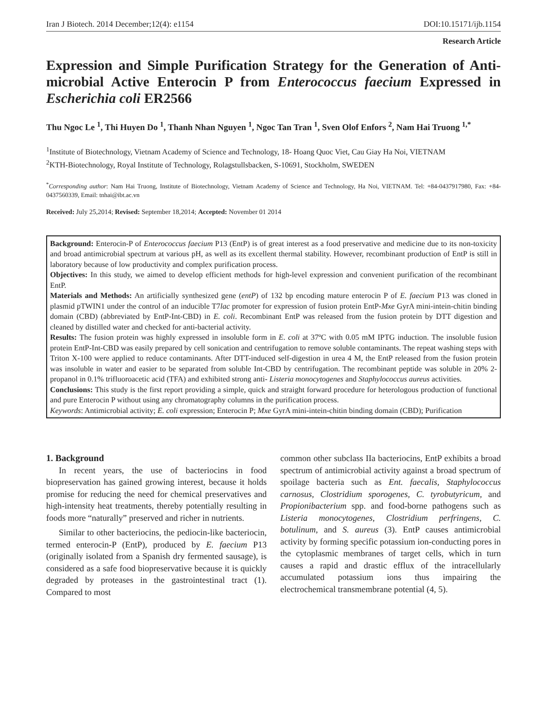Iran J Biotech. 2014 December;12(4): e1154 DOI:10.15171/ijb.1154
Research Article
Expression and Simple Purification Strategy for the Generation of Anti-microbial Active Enterocin P from Enterococcus faecium Expressed in Escherichia coli ER2566
Thu Ngoc Le <sup>1</sup>, Thi Huyen Do <sup>1</sup>, Thanh Nhan Nguyen <sup>1</sup>, Ngoc Tan Tran <sup>1</sup>, Sven Olof Enfors <sup>2</sup>, Nam Hai Truong <sup>1,*</sup>
<sup>1</sup> Institute of Biotechnology, Vietnam Academy of Science and Technology, 18- Hoang Quoc Viet, Cau Giay Ha Noi, VIETNAM
<sup>2</sup> KTH-Biotechnology, Royal Institute of Technology, Rolagstullsbacken, S-10691, Stockholm, SWEDEN
<sup>*</sup> Corresponding author: Nam Hai Truong, Institute of Biotechnology, Vietnam Academy of Science and Technology, Ha Noi, VIETNAM. Tel: +84-0437917980, Fax: +84-0437560339, Email: tnhai@ibt.ac.vn
Received: July 25,2014; Revised: September 18,2014; Accepted: November 01 2014
Background: Enterocin-P of Enterococcus faecium P13 (EntP) is of great interest as a food preservative and medicine due to its non-toxicity and broad antimicrobial spectrum at various pH, as well as its excellent thermal stability. However, recombinant production of EntP is still in laboratory because of low productivity and complex purification process.
Objectives: In this study, we aimed to develop efficient methods for high-level expression and convenient purification of the recombinant EntP.
Materials and Methods: An artificially synthesized gene (entP) of 132 bp encoding mature enterocin P of E. faecium P13 was cloned in plasmid pTWIN1 under the control of an inducible T7lac promoter for expression of fusion protein EntP-Mxe GyrA mini-intein-chitin binding domain (CBD) (abbreviated by EntP-Int-CBD) in E. coli. Recombinant EntP was released from the fusion protein by DTT digestion and cleaned by distilled water and checked for anti-bacterial activity.
Results: The fusion protein was highly expressed in insoluble form in E. coli at 37ºC with 0.05 mM IPTG induction. The insoluble fusion protein EntP-Int-CBD was easily prepared by cell sonication and centrifugation to remove soluble contaminants. The repeat washing steps with Triton X-100 were applied to reduce contaminants. After DTT-induced self-digestion in urea 4 M, the EntP released from the fusion protein was insoluble in water and easier to be separated from soluble Int-CBD by centrifugation. The recombinant peptide was soluble in 20% 2-propanol in 0.1% trifluoroacetic acid (TFA) and exhibited strong anti- Listeria monocytogenes and Staphylococcus aureus activities.
Conclusions: This study is the first report providing a simple, quick and straight forward procedure for heterologous production of functional and pure Enterocin P without using any chromatography columns in the purification process.
Keywords: Antimicrobial activity; E. coli expression; Enterocin P; Mxe GyrA mini-intein-chitin binding domain (CBD); Purification
1. Background
In recent years, the use of bacteriocins in food biopreservation has gained growing interest, because it holds promise for reducing the need for chemical preservatives and high-intensity heat treatments, thereby potentially resulting in foods more “naturally” preserved and richer in nutrients.
Similar to other bacteriocins, the pediocin-like bacteriocin, termed enterocin-P (EntP), produced by E. faecium P13 (originally isolated from a Spanish dry fermented sausage), is considered as a safe food biopreservative because it is quickly degraded by proteases in the gastrointestinal tract (1). Compared to most
common other subclass IIa bacteriocins, EntP exhibits a broad spectrum of antimicrobial activity against a broad spectrum of spoilage bacteria such as Ent. faecalis, Staphylococcus carnosus, Clostridium sporogenes, C. tyrobutyricum, and Propionibacterium spp. and food-borne pathogens such as Listeria monocytogenes, Clostridium perfringens, C. botulinum, and S. aureus (3). EntP causes antimicrobial activity by forming specific potassium ion-conducting pores in the cytoplasmic membranes of target cells, which in turn causes a rapid and drastic efflux of the intracellularly accumulated potassium ions thus impairing the electrochemical transmembrane potential (4, 5).